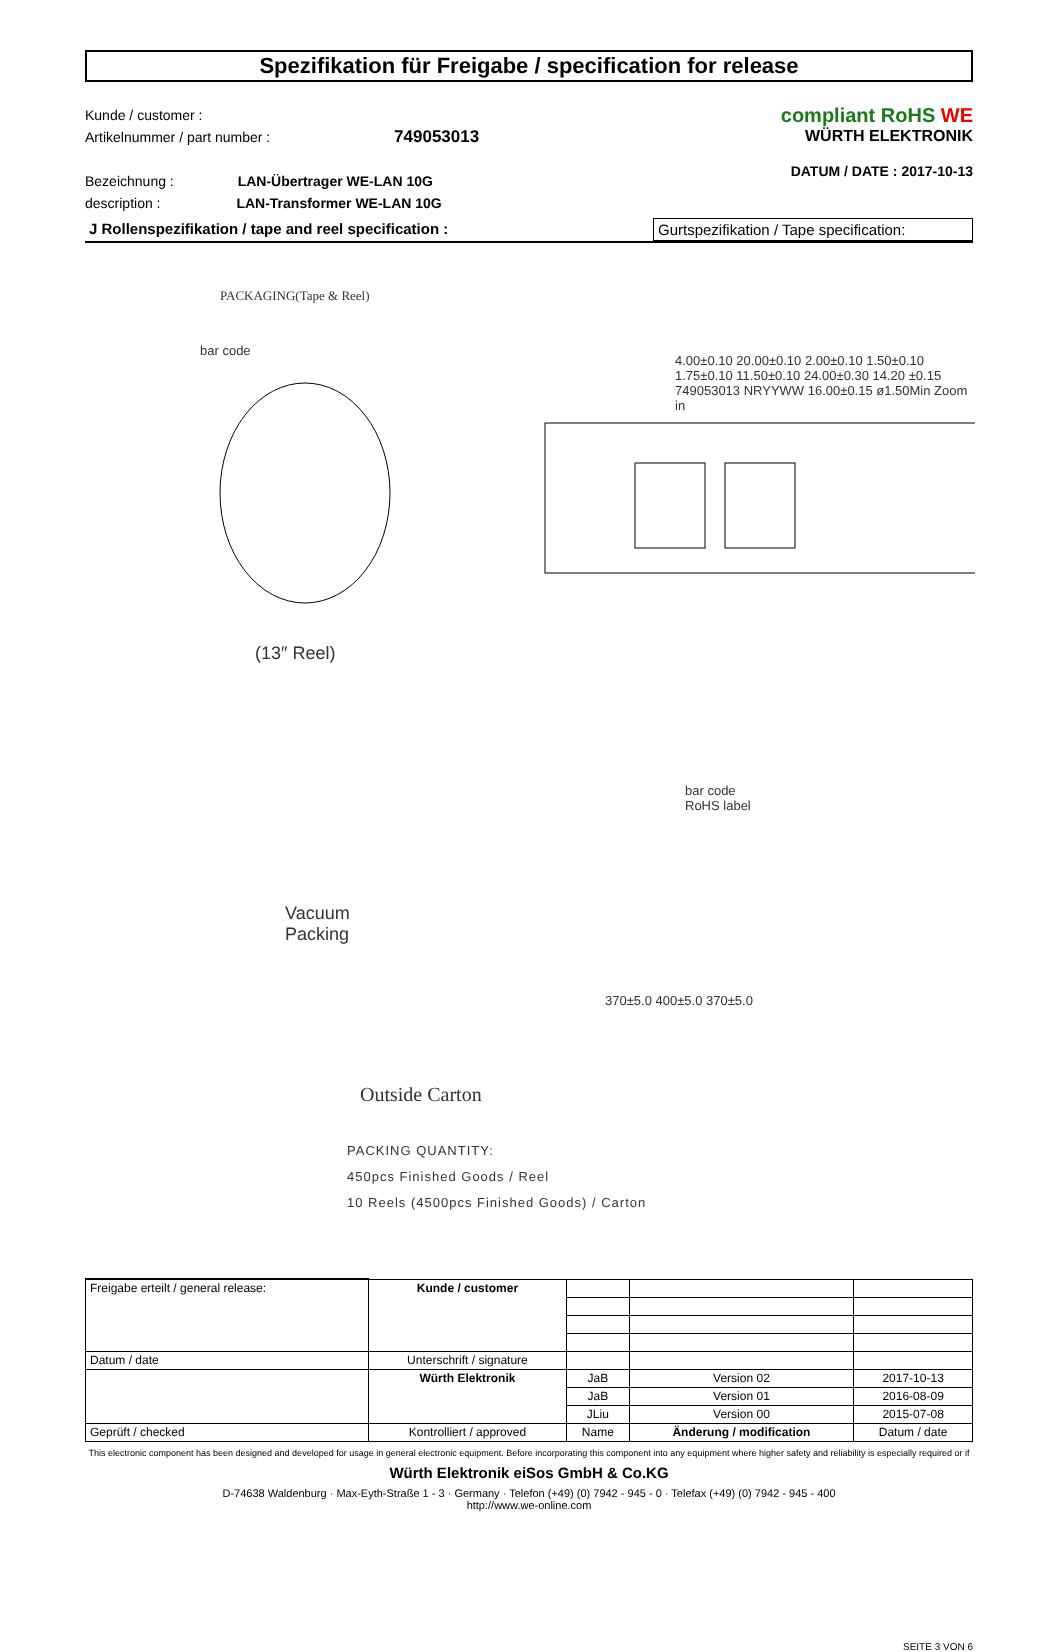Spezifikation für Freigabe / specification for release
Kunde / customer :
Artikelnummer / part number : 749053013
Bezeichnung : LAN-Übertrager WE-LAN 10G
description : LAN-Transformer WE-LAN 10G
compliant RoHS WE
WÜRTH ELEKTRONIK
DATUM / DATE : 2017-10-13
J Rollenspezifikation / tape and reel specification : Gurtspezifikation / Tape specification:
PACKAGING(Tape & Reel)
bar code
4.00±0.10 20.00±0.10 2.00±0.10 1.50±0.10 1.75±0.10 11.50±0.10 24.00±0.30 14.20 ±0.15 749053013 NRYYWW 16.00±0.15 ø1.50Min Zoom in
(13″ Reel)
Vacuum
Packing
bar code
RoHS label
370±5.0 400±5.0 370±5.0
Outside Carton
PACKING QUANTITY:
450pcs Finished Goods / Reel
10 Reels (4500pcs Finished Goods) / Carton
| Freigabe erteilt / general release: | Kunde / customer | | | |
| Datum / date | Unterschrift / signature | | | |
| | Würth Elektronik | JaB | Version 02 | 2017-10-13 |
| | | JaB | Version 01 | 2016-08-09 |
| | | JLiu | Version 00 | 2015-07-08 |
| Geprüft / checked | Kontrolliert / approved | Name | Änderung / modification | Datum / date |
This electronic component has been designed and developed for usage in general electronic equipment. Before incorporating this component into any equipment where higher safety and reliability is especially required or if
Würth Elektronik eiSos GmbH & Co.KG
D-74638 Waldenburg · Max-Eyth-Straße 1 - 3 · Germany · Telefon (+49) (0) 7942 - 945 - 0 · Telefax (+49) (0) 7942 - 945 - 400
http://www.we-online.com
SEITE 3 VON 6